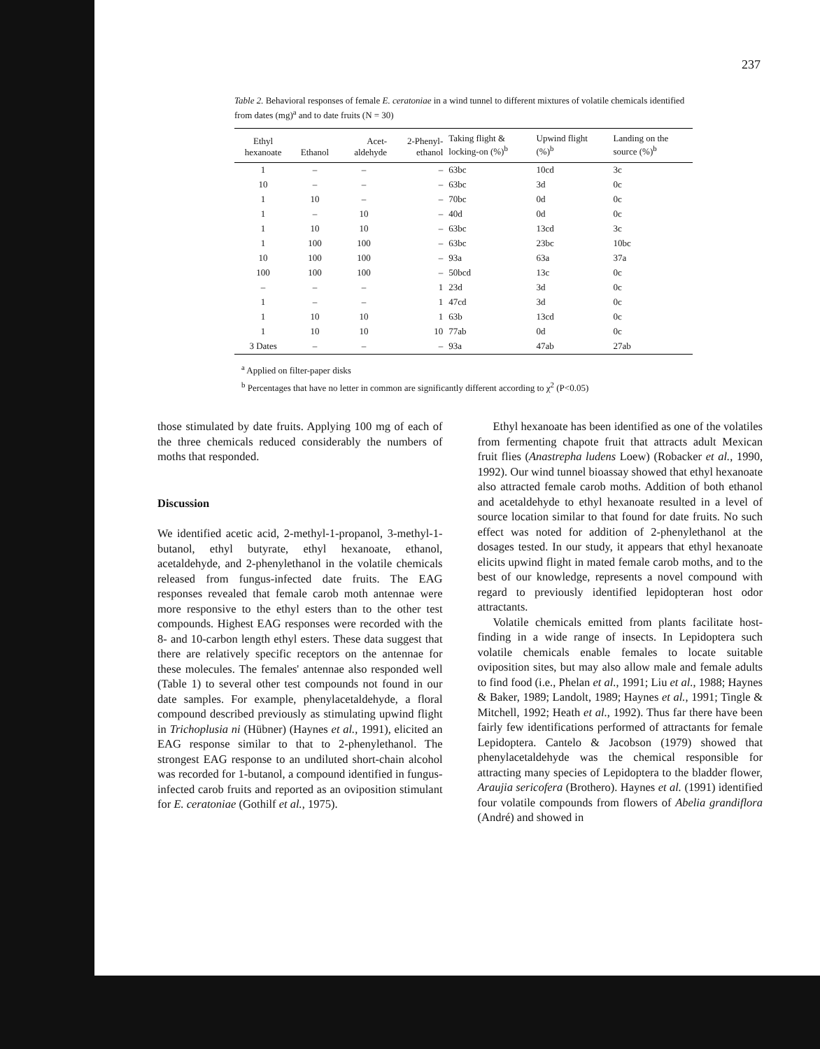237
Table 2. Behavioral responses of female E. ceratoniae in a wind tunnel to different mixtures of volatile chemicals identified from dates (mg)<sup>a</sup> and to date fruits (N = 30)
| Ethyl hexanoate | Ethanol | Acet- aldehyde | 2-Phenyl- ethanol | Taking flight & locking-on (%)<sup>b</sup> | Upwind flight (%)<sup>b</sup> | Landing on the source (%)<sup>b</sup> |
| --- | --- | --- | --- | --- | --- | --- |
| 1 | – | – | – | 63bc | 10cd | 3c |
| 10 | – | – | – | 63bc | 3d | 0c |
| 1 | 10 | – | – | 70bc | 0d | 0c |
| 1 | – | 10 | – | 40d | 0d | 0c |
| 1 | 10 | 10 | – | 63bc | 13cd | 3c |
| 1 | 100 | 100 | – | 63bc | 23bc | 10bc |
| 10 | 100 | 100 | – | 93a | 63a | 37a |
| 100 | 100 | 100 | – | 50bcd | 13c | 0c |
| – | – | – | 1 | 23d | 3d | 0c |
| 1 | – | – | 1 | 47cd | 3d | 0c |
| 1 | 10 | 10 | 1 | 63b | 13cd | 0c |
| 1 | 10 | 10 | 10 | 77ab | 0d | 0c |
| 3 Dates | – | – | – | 93a | 47ab | 27ab |
<sup>a</sup> Applied on filter-paper disks
<sup>b</sup> Percentages that have no letter in common are significantly different according to χ<sup>2</sup> (P<0.05)
those stimulated by date fruits. Applying 100 mg of each of the three chemicals reduced considerably the numbers of moths that responded.
Discussion
We identified acetic acid, 2-methyl-1-propanol, 3-methyl-1-butanol, ethyl butyrate, ethyl hexanoate, ethanol, acetaldehyde, and 2-phenylethanol in the volatile chemicals released from fungus-infected date fruits. The EAG responses revealed that female carob moth antennae were more responsive to the ethyl esters than to the other test compounds. Highest EAG responses were recorded with the 8- and 10-carbon length ethyl esters. These data suggest that there are relatively specific receptors on the antennae for these molecules. The females' antennae also responded well (Table 1) to several other test compounds not found in our date samples. For example, phenylacetaldehyde, a floral compound described previously as stimulating upwind flight in Trichoplusia ni (Hübner) (Haynes et al., 1991), elicited an EAG response similar to that to 2-phenylethanol. The strongest EAG response to an undiluted short-chain alcohol was recorded for 1-butanol, a compound identified in fungus-infected carob fruits and reported as an oviposition stimulant for E. ceratoniae (Gothilf et al., 1975).
Ethyl hexanoate has been identified as one of the volatiles from fermenting chapote fruit that attracts adult Mexican fruit flies (Anastrepha ludens Loew) (Robacker et al., 1990, 1992). Our wind tunnel bioassay showed that ethyl hexanoate also attracted female carob moths. Addition of both ethanol and acetaldehyde to ethyl hexanoate resulted in a level of source location similar to that found for date fruits. No such effect was noted for addition of 2-phenylethanol at the dosages tested. In our study, it appears that ethyl hexanoate elicits upwind flight in mated female carob moths, and to the best of our knowledge, represents a novel compound with regard to previously identified lepidopteran host odor attractants.
Volatile chemicals emitted from plants facilitate host-finding in a wide range of insects. In Lepidoptera such volatile chemicals enable females to locate suitable oviposition sites, but may also allow male and female adults to find food (i.e., Phelan et al., 1991; Liu et al., 1988; Haynes & Baker, 1989; Landolt, 1989; Haynes et al., 1991; Tingle & Mitchell, 1992; Heath et al., 1992). Thus far there have been fairly few identifications performed of attractants for female Lepidoptera. Cantelo & Jacobson (1979) showed that phenylacetaldehyde was the chemical responsible for attracting many species of Lepidoptera to the bladder flower, Araujia sericofera (Brothero). Haynes et al. (1991) identified four volatile compounds from flowers of Abelia grandiflora (André) and showed in